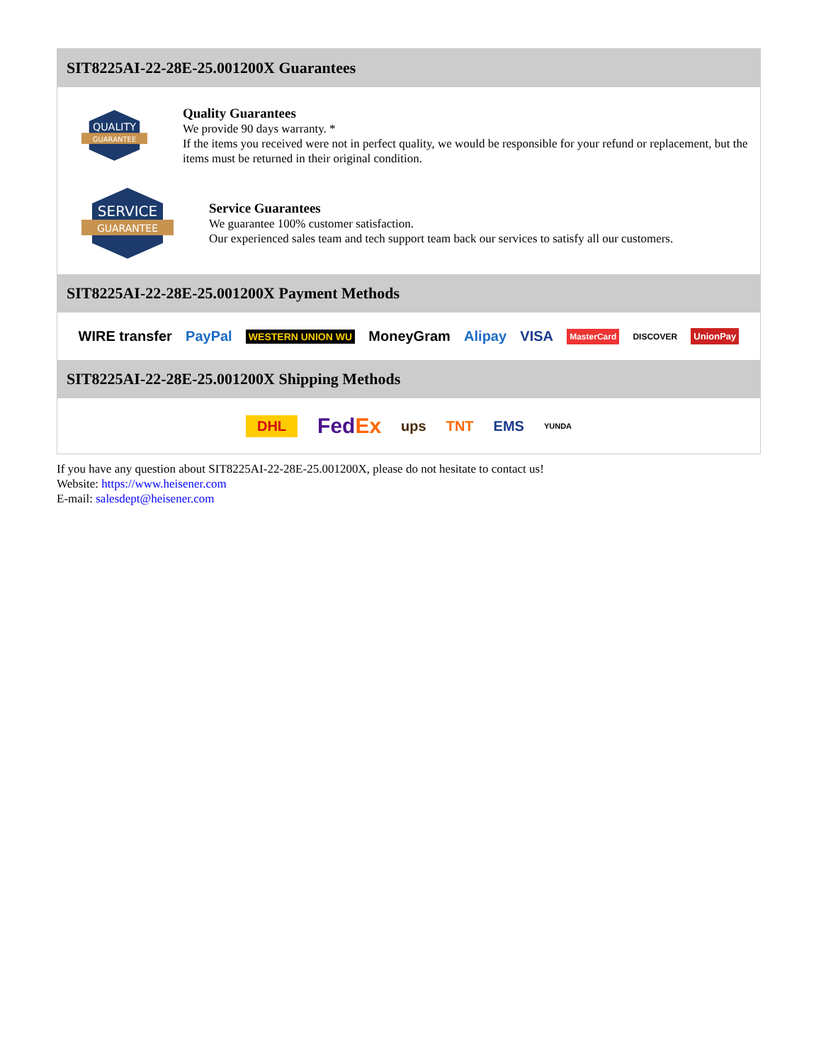SIT8225AI-22-28E-25.001200X Guarantees
QUALITY
GUARANTEE
Quality Guarantees
We provide 90 days warranty. *
If the items you received were not in perfect quality, we would be responsible for your refund or replacement, but the items must be returned in their original condition.
SERVICE
GUARANTEE
Service Guarantees
We guarantee 100% customer satisfaction.
Our experienced sales team and tech support team back our services to satisfy all our customers.
SIT8225AI-22-28E-25.001200X Payment Methods
WIRE transfer PayPal WESTERN UNION WU MoneyGram Alipay VISA MasterCard DISCOVER UnionPay
SIT8225AI-22-28E-25.001200X Shipping Methods
DHL FedEx ups TNT EMS YUNDA
If you have any question about SIT8225AI-22-28E-25.001200X, please do not hesitate to contact us!
Website: https://www.heisener.com
E-mail: salesdept@heisener.com